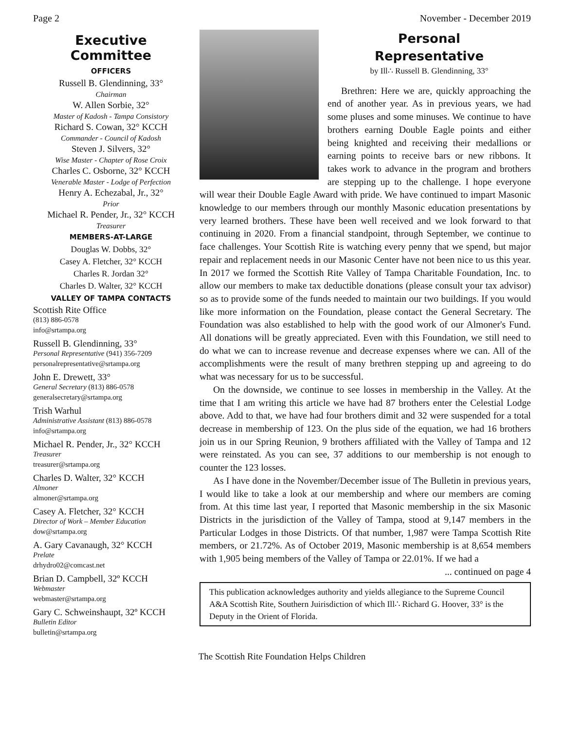Page 2 November - December 2019
Executive Committee
OFFICERS
Russell B. Glendinning, 33°
Chairman
W. Allen Sorbie, 32°
Master of Kadosh - Tampa Consistory
Richard S. Cowan, 32° KCCH
Commander - Council of Kadosh
Steven J. Silvers, 32°
Wise Master - Chapter of Rose Croix
Charles C. Osborne, 32° KCCH
Venerable Master - Lodge of Perfection
Henry A. Echezabal, Jr., 32°
Prior
Michael R. Pender, Jr., 32° KCCH
Treasurer
MEMBERS-AT-LARGE
Douglas W. Dobbs, 32°
Casey A. Fletcher, 32° KCCH
Charles R. Jordan 32°
Charles D. Walter, 32° KCCH
VALLEY OF TAMPA CONTACTS
Scottish Rite Office
(813) 886-0578
info@srtampa.org
Russell B. Glendinning, 33°
Personal Representative (941) 356-7209
personalrepresentative@srtampa.org
John E. Drewett, 33°
General Secretary (813) 886-0578
generalsecretary@srtampa.org
Trish Warhul
Administrative Assistant (813) 886-0578
info@srtampa.org
Michael R. Pender, Jr., 32° KCCH
Treasurer
treasurer@srtampa.org
Charles D. Walter, 32° KCCH
Almoner
almoner@srtampa.org
Casey A. Fletcher, 32° KCCH
Director of Work – Member Education
dow@srtampa.org
A. Gary Cavanaugh, 32° KCCH
Prelate
drhydro02@comcast.net
Brian D. Campbell, 32º KCCH
Webmaster
webmaster@srtampa.org
Gary C. Schweinshaupt, 32º KCCH
Bulletin Editor
bulletin@srtampa.org
Personal
Representative
by Ill∴ Russell B. Glendinning, 33°
Brethren: Here we are, quickly approaching the end of another year. As in previous years, we had some pluses and some minuses. We continue to have brothers earning Double Eagle points and either being knighted and receiving their medallions or earning points to receive bars or new ribbons. It takes work to advance in the program and brothers are stepping up to the challenge. I hope everyone will wear their Double Eagle Award with pride. We have continued to impart Masonic knowledge to our members through our monthly Masonic education presentations by very learned brothers. These have been well received and we look forward to that continuing in 2020. From a financial standpoint, through September, we continue to face challenges. Your Scottish Rite is watching every penny that we spend, but major repair and replacement needs in our Masonic Center have not been nice to us this year. In 2017 we formed the Scottish Rite Valley of Tampa Charitable Foundation, Inc. to allow our members to make tax deductible donations (please consult your tax advisor) so as to provide some of the funds needed to maintain our two buildings. If you would like more information on the Foundation, please contact the General Secretary. The Foundation was also established to help with the good work of our Almoner's Fund. All donations will be greatly appreciated. Even with this Foundation, we still need to do what we can to increase revenue and decrease expenses where we can. All of the accomplishments were the result of many brethren stepping up and agreeing to do what was necessary for us to be successful.
On the downside, we continue to see losses in membership in the Valley. At the time that I am writing this article we have had 87 brothers enter the Celestial Lodge above. Add to that, we have had four brothers dimit and 32 were suspended for a total decrease in membership of 123. On the plus side of the equation, we had 16 brothers join us in our Spring Reunion, 9 brothers affiliated with the Valley of Tampa and 12 were reinstated. As you can see, 37 additions to our membership is not enough to counter the 123 losses.
As I have done in the November/December issue of The Bulletin in previous years, I would like to take a look at our membership and where our members are coming from. At this time last year, I reported that Masonic membership in the six Masonic Districts in the jurisdiction of the Valley of Tampa, stood at 9,147 members in the Particular Lodges in those Districts. Of that number, 1,987 were Tampa Scottish Rite members, or 21.72%. As of October 2019, Masonic membership is at 8,654 members with 1,905 being members of the Valley of Tampa or 22.01%. If we had a
... continued on page 4
This publication acknowledges authority and yields allegiance to the Supreme Council A&A Scottish Rite, Southern Juirisdiction of which Ill∴ Richard G. Hoover, 33° is the Deputy in the Orient of Florida.
The Scottish Rite Foundation Helps Children